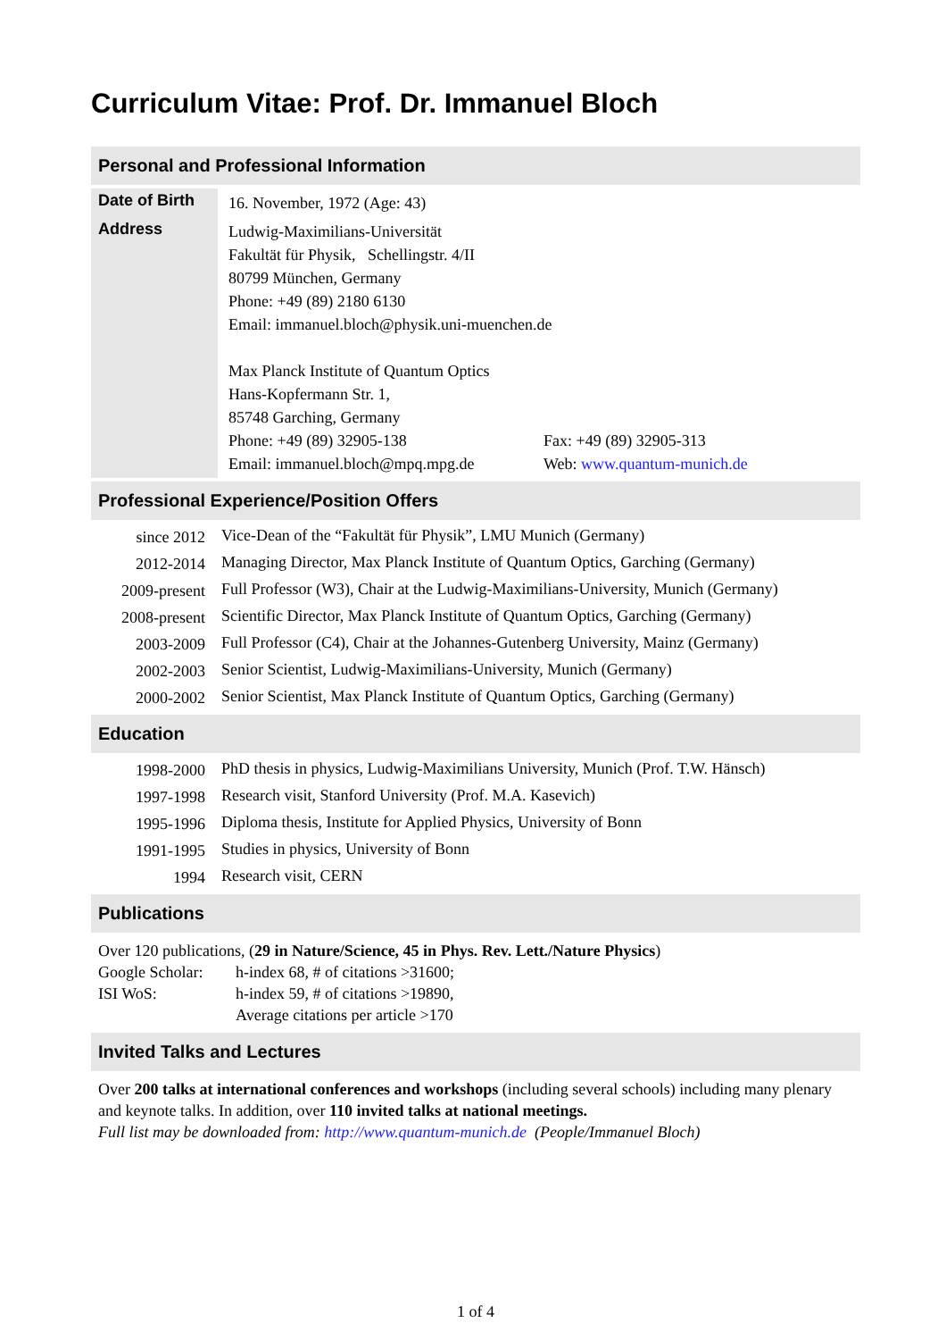Curriculum Vitae: Prof. Dr. Immanuel Bloch
Personal and Professional Information
| Date of Birth | 16. November, 1972 (Age: 43) |
| Address | Ludwig-Maximilians-Universität Fakultät für Physik, Schellingstr. 4/II 80799 München, Germany Phone: +49 (89) 2180 6130 Email: immanuel.bloch@physik.uni-muenchen.de Max Planck Institute of Quantum Optics Hans-Kopfermann Str. 1, 85748 Garching, Germany / Phone: +49 (89) 32905-138 / Fax: +49 (89) 32905-313 / / Email: immanuel.bloch@mpq.mpg.de / Web: www.quantum-munich.de / |
Professional Experience/Position Offers
| since 2012 | Vice-Dean of the “Fakultät für Physik”, LMU Munich (Germany) |
| 2012-2014 | Managing Director, Max Planck Institute of Quantum Optics, Garching (Germany) |
| 2009-present | Full Professor (W3), Chair at the Ludwig-Maximilians-University, Munich (Germany) |
| 2008-present | Scientific Director, Max Planck Institute of Quantum Optics, Garching (Germany) |
| 2003-2009 | Full Professor (C4), Chair at the Johannes-Gutenberg University, Mainz (Germany) |
| 2002-2003 | Senior Scientist, Ludwig-Maximilians-University, Munich (Germany) |
| 2000-2002 | Senior Scientist, Max Planck Institute of Quantum Optics, Garching (Germany) |
Education
| 1998-2000 | PhD thesis in physics, Ludwig-Maximilians University, Munich (Prof. T.W. Hänsch) |
| 1997-1998 | Research visit, Stanford University (Prof. M.A. Kasevich) |
| 1995-1996 | Diploma thesis, Institute for Applied Physics, University of Bonn |
| 1991-1995 | Studies in physics, University of Bonn |
| 1994 | Research visit, CERN |
Publications
Over 120 publications, (29 in Nature/Science, 45 in Phys. Rev. Lett./Nature Physics)
| Google Scholar: | h-index 68, # of citations >31600; |
| ISI WoS: | h-index 59, # of citations >19890, Average citations per article >170 |
Invited Talks and Lectures
Over 200 talks at international conferences and workshops (including several schools) including many plenary and keynote talks. In addition, over 110 invited talks at national meetings.
Full list may be downloaded from: http://www.quantum-munich.de (People/Immanuel Bloch)
1 of 4